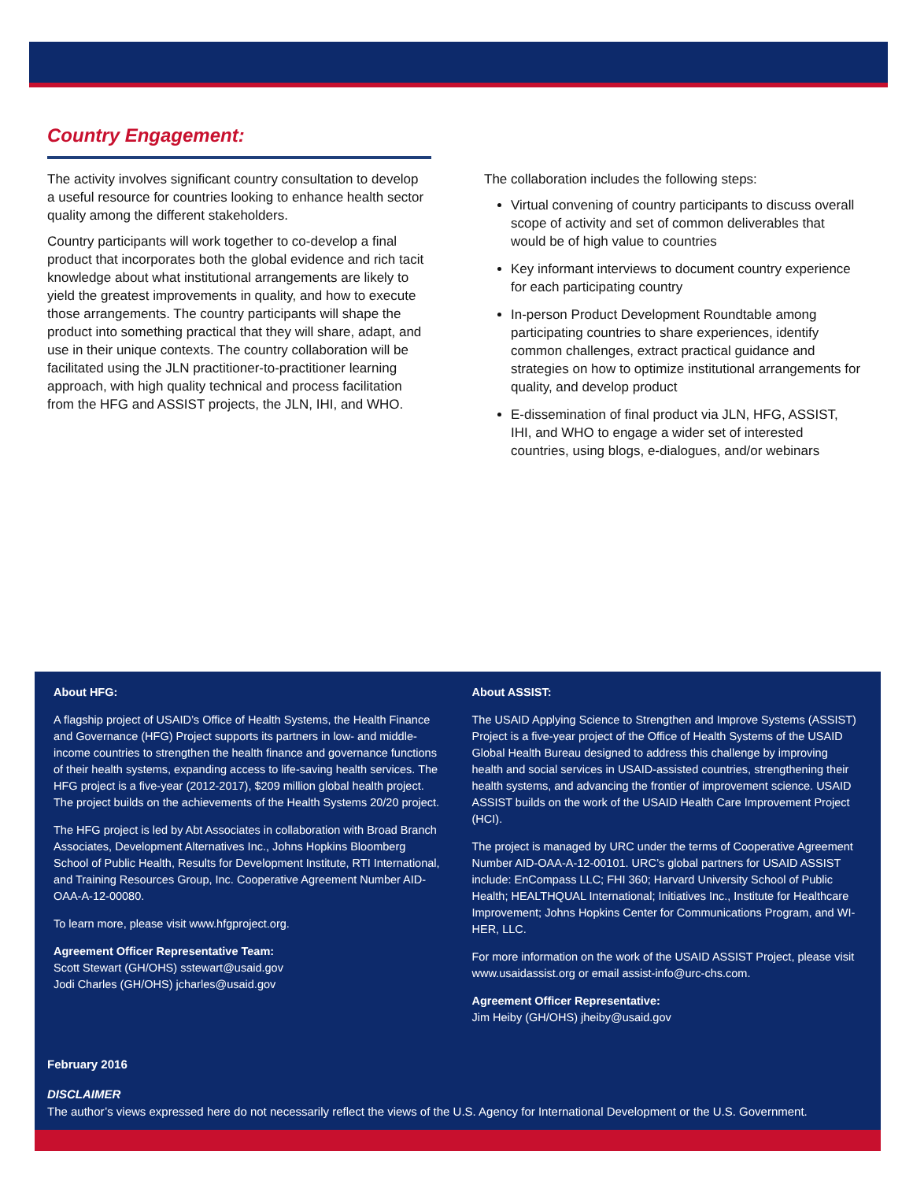Country Engagement:
The activity involves significant country consultation to develop a useful resource for countries looking to enhance health sector quality among the different stakeholders.
Country participants will work together to co-develop a final product that incorporates both the global evidence and rich tacit knowledge about what institutional arrangements are likely to yield the greatest improvements in quality, and how to execute those arrangements. The country participants will shape the product into something practical that they will share, adapt, and use in their unique contexts. The country collaboration will be facilitated using the JLN practitioner-to-practitioner learning approach, with high quality technical and process facilitation from the HFG and ASSIST projects, the JLN, IHI, and WHO.
The collaboration includes the following steps:
Virtual convening of country participants to discuss overall scope of activity and set of common deliverables that would be of high value to countries
Key informant interviews to document country experience for each participating country
In-person Product Development Roundtable among participating countries to share experiences, identify common challenges, extract practical guidance and strategies on how to optimize institutional arrangements for quality, and develop product
E-dissemination of final product via JLN, HFG, ASSIST, IHI, and WHO to engage a wider set of interested countries, using blogs, e-dialogues, and/or webinars
About HFG:
A flagship project of USAID’s Office of Health Systems, the Health Finance and Governance (HFG) Project supports its partners in low- and middle-income countries to strengthen the health finance and governance functions of their health systems, expanding access to life-saving health services. The HFG project is a five-year (2012-2017), $209 million global health project. The project builds on the achievements of the Health Systems 20/20 project.
The HFG project is led by Abt Associates in collaboration with Broad Branch Associates, Development Alternatives Inc., Johns Hopkins Bloomberg School of Public Health, Results for Development Institute, RTI International, and Training Resources Group, Inc. Cooperative Agreement Number AID-OAA-A-12-00080.
To learn more, please visit www.hfgproject.org.
Agreement Officer Representative Team:
Scott Stewart (GH/OHS) sstewart@usaid.gov
Jodi Charles (GH/OHS) jcharles@usaid.gov
About ASSIST:
The USAID Applying Science to Strengthen and Improve Systems (ASSIST) Project is a five-year project of the Office of Health Systems of the USAID Global Health Bureau designed to address this challenge by improving health and social services in USAID-assisted countries, strengthening their health systems, and advancing the frontier of improvement science. USAID ASSIST builds on the work of the USAID Health Care Improvement Project (HCI).
The project is managed by URC under the terms of Cooperative Agreement Number AID-OAA-A-12-00101. URC’s global partners for USAID ASSIST include: EnCompass LLC; FHI 360; Harvard University School of Public Health; HEALTHQUAL International; Initiatives Inc., Institute for Healthcare Improvement; Johns Hopkins Center for Communications Program, and WI-HER, LLC.
For more information on the work of the USAID ASSIST Project, please visit www.usaidassist.org or email assist-info@urc-chs.com.
Agreement Officer Representative:
Jim Heiby (GH/OHS) jheiby@usaid.gov
February 2016
DISCLAIMER
The author’s views expressed here do not necessarily reflect the views of the U.S. Agency for International Development or the U.S. Government.